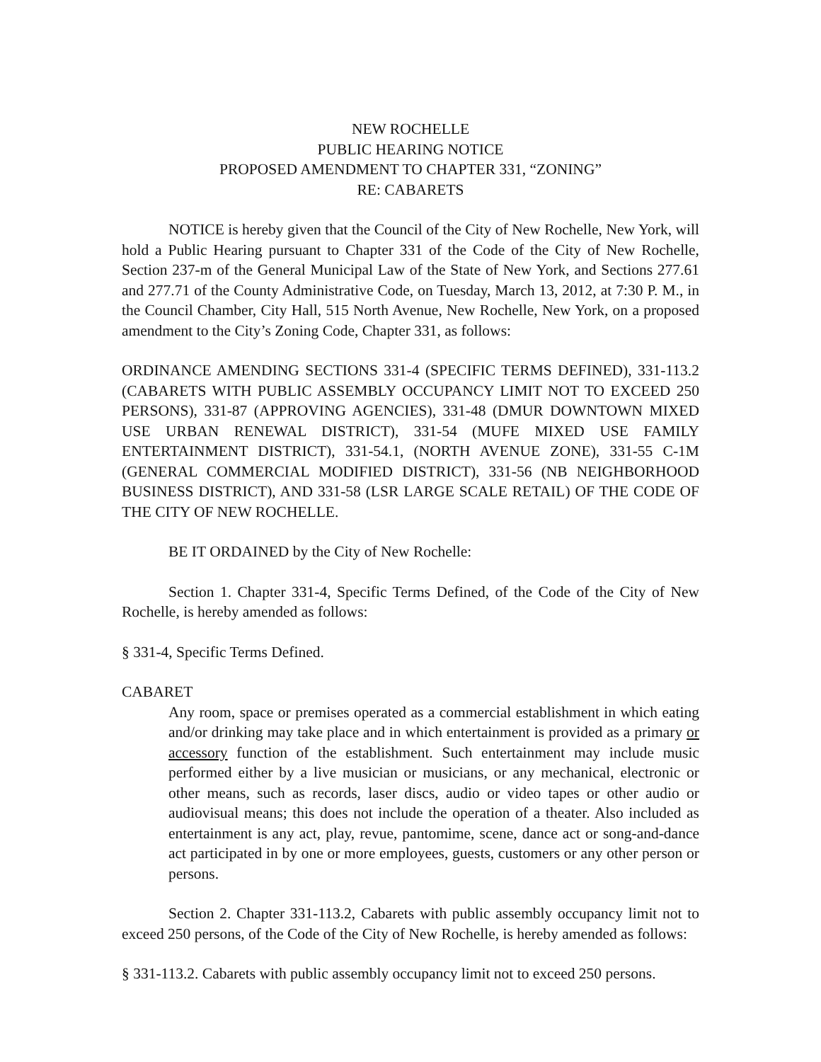NEW ROCHELLE
PUBLIC HEARING NOTICE
PROPOSED AMENDMENT TO CHAPTER 331, “ZONING”
RE: CABARETS
NOTICE is hereby given that the Council of the City of New Rochelle, New York, will hold a Public Hearing pursuant to Chapter 331 of the Code of the City of New Rochelle, Section 237-m of the General Municipal Law of the State of New York, and Sections 277.61 and 277.71 of the County Administrative Code, on Tuesday, March 13, 2012, at 7:30 P. M., in the Council Chamber, City Hall, 515 North Avenue, New Rochelle, New York, on a proposed amendment to the City’s Zoning Code, Chapter 331, as follows:
ORDINANCE AMENDING SECTIONS 331-4 (SPECIFIC TERMS DEFINED), 331-113.2 (CABARETS WITH PUBLIC ASSEMBLY OCCUPANCY LIMIT NOT TO EXCEED 250 PERSONS), 331-87 (APPROVING AGENCIES), 331-48 (DMUR DOWNTOWN MIXED USE URBAN RENEWAL DISTRICT), 331-54 (MUFE MIXED USE FAMILY ENTERTAINMENT DISTRICT), 331-54.1, (NORTH AVENUE ZONE), 331-55 C-1M (GENERAL COMMERCIAL MODIFIED DISTRICT), 331-56 (NB NEIGHBORHOOD BUSINESS DISTRICT), AND 331-58 (LSR LARGE SCALE RETAIL) OF THE CODE OF THE CITY OF NEW ROCHELLE.
BE IT ORDAINED by the City of New Rochelle:
Section 1. Chapter 331-4, Specific Terms Defined, of the Code of the City of New Rochelle, is hereby amended as follows:
§ 331-4, Specific Terms Defined.
CABARET
Any room, space or premises operated as a commercial establishment in which eating and/or drinking may take place and in which entertainment is provided as a primary or accessory function of the establishment. Such entertainment may include music performed either by a live musician or musicians, or any mechanical, electronic or other means, such as records, laser discs, audio or video tapes or other audio or audiovisual means; this does not include the operation of a theater. Also included as entertainment is any act, play, revue, pantomime, scene, dance act or song-and-dance act participated in by one or more employees, guests, customers or any other person or persons.
Section 2. Chapter 331-113.2, Cabarets with public assembly occupancy limit not to exceed 250 persons, of the Code of the City of New Rochelle, is hereby amended as follows:
§ 331-113.2. Cabarets with public assembly occupancy limit not to exceed 250 persons.